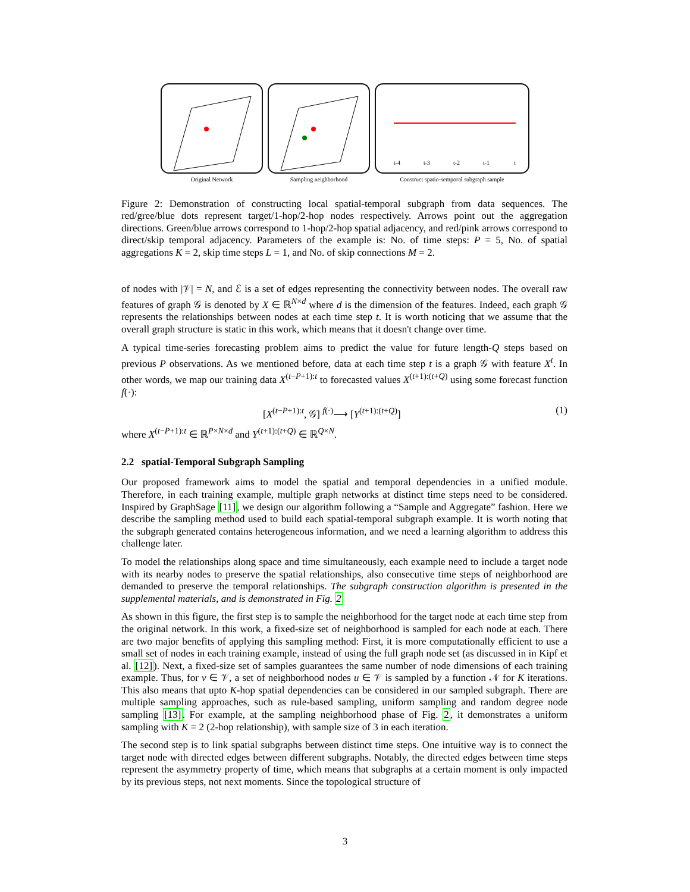Original Network Sampling neighborhood
t-4
t-3
t-2
t-1
t
Construct spatio-semporal subgraph sample
Figure 2: Demonstration of constructing local spatial-temporal subgraph from data sequences. The red/gree/blue dots represent target/1-hop/2-hop nodes respectively. Arrows point out the aggregation directions. Green/blue arrows correspond to 1-hop/2-hop spatial adjacency, and red/pink arrows correspond to direct/skip temporal adjacency. Parameters of the example is: No. of time steps: P = 5, No. of spatial aggregations K = 2, skip time steps L = 1, and No. of skip connections M = 2.
of nodes with |𝒱| = N, and ℰ is a set of edges representing the connectivity between nodes. The overall raw features of graph 𝒢 is denoted by X ∈ ℝ<sup>N×d</sup> where d is the dimension of the features. Indeed, each graph 𝒢 represents the relationships between nodes at each time step t. It is worth noticing that we assume that the overall graph structure is static in this work, which means that it doesn't change over time.
A typical time-series forecasting problem aims to predict the value for future length-Q steps based on previous P observations. As we mentioned before, data at each time step t is a graph 𝒢 with feature X<sup>t</sup>. In other words, we map our training data X<sup>(t−P+1):t</sup> to forecasted values X<sup>(t+1):(t+Q)</sup> using some forecast function f(·):
[X<sup>(t−P+1):t</sup>, 𝒢] <sup>f(·)</sup>⟶ [Y<sup>(t+1):(t+Q)</sup>] (1)
where X<sup>(t−P+1):t</sup> ∈ ℝ<sup>P×N×d</sup> and Y<sup>(t+1):(t+Q)</sup> ∈ ℝ<sup>Q×N</sup>.
2.2 spatial-Temporal Subgraph Sampling
Our proposed framework aims to model the spatial and temporal dependencies in a unified module. Therefore, in each training example, multiple graph networks at distinct time steps need to be considered. Inspired by GraphSage [11], we design our algorithm following a “Sample and Aggregate” fashion. Here we describe the sampling method used to build each spatial-temporal subgraph example. It is worth noting that the subgraph generated contains heterogeneous information, and we need a learning algorithm to address this challenge later.
To model the relationships along space and time simultaneously, each example need to include a target node with its nearby nodes to preserve the spatial relationships, also consecutive time steps of neighborhood are demanded to preserve the temporal relationships. The subgraph construction algorithm is presented in the supplemental materials, and is demonstrated in Fig. 2
As shown in this figure, the first step is to sample the neighborhood for the target node at each time step from the original network. In this work, a fixed-size set of neighborhood is sampled for each node at each. There are two major benefits of applying this sampling method: First, it is more computationally efficient to use a small set of nodes in each training example, instead of using the full graph node set (as discussed in in Kipf et al. [12]). Next, a fixed-size set of samples guarantees the same number of node dimensions of each training example. Thus, for v ∈ 𝒱, a set of neighborhood nodes u ∈ 𝒱 is sampled by a function 𝒩 for K iterations. This also means that upto K-hop spatial dependencies can be considered in our sampled subgraph. There are multiple sampling approaches, such as rule-based sampling, uniform sampling and random degree node sampling [13]. For example, at the sampling neighborhood phase of Fig. 2, it demonstrates a uniform sampling with K = 2 (2-hop relationship), with sample size of 3 in each iteration.
The second step is to link spatial subgraphs between distinct time steps. One intuitive way is to connect the target node with directed edges between different subgraphs. Notably, the directed edges between time steps represent the asymmetry property of time, which means that subgraphs at a certain moment is only impacted by its previous steps, not next moments. Since the topological structure of
3